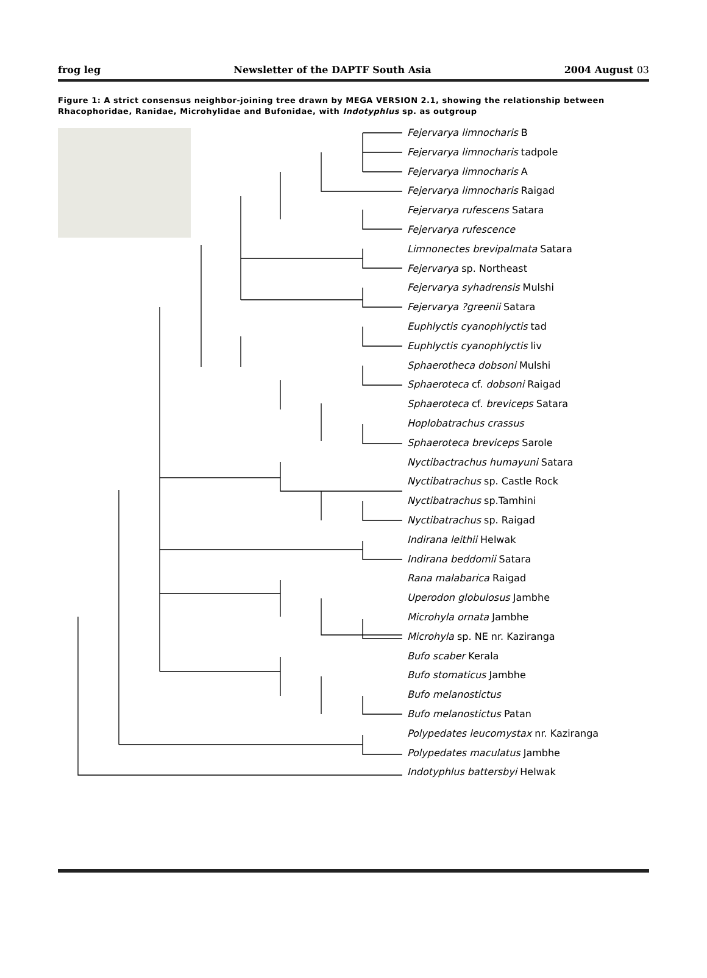frog leg Newsletter of the DAPTF South Asia 2004 August 03
Figure 1: A strict consensus neighbor-joining tree drawn by MEGA VERSION 2.1, showing the relationship between Rhacophoridae, Ranidae, Microhylidae and Bufonidae, with Indotyphlus sp. as outgroup
Fejervarya limnocharis B
Fejervarya limnocharis tadpole
Fejervarya limnocharis A
Fejervarya limnocharis Raigad
Fejervarya rufescens Satara
Fejervarya rufescence
Limnonectes brevipalmata Satara
Fejervarya sp. Northeast
Fejervarya syhadrensis Mulshi
Fejervarya ?greenii Satara
Euphlyctis cyanophlyctis tad
Euphlyctis cyanophlyctis liv
Sphaerotheca dobsoni Mulshi
Sphaeroteca cf. dobsoni Raigad
Sphaeroteca cf. breviceps Satara
Hoplobatrachus crassus
Sphaeroteca breviceps Sarole
Nyctibactrachus humayuni Satara
Nyctibatrachus sp. Castle Rock
Nyctibatrachus sp.Tamhini
Nyctibatrachus sp. Raigad
Indirana leithii Helwak
Indirana beddomii Satara
Rana malabarica Raigad
Uperodon globulosus Jambhe
Microhyla ornata Jambhe
Microhyla sp. NE nr. Kaziranga
Bufo scaber Kerala
Bufo stomaticus Jambhe
Bufo melanostictus
Bufo melanostictus Patan
Polypedates leucomystax nr. Kaziranga
Polypedates maculatus Jambhe
Indotyphlus battersbyi Helwak